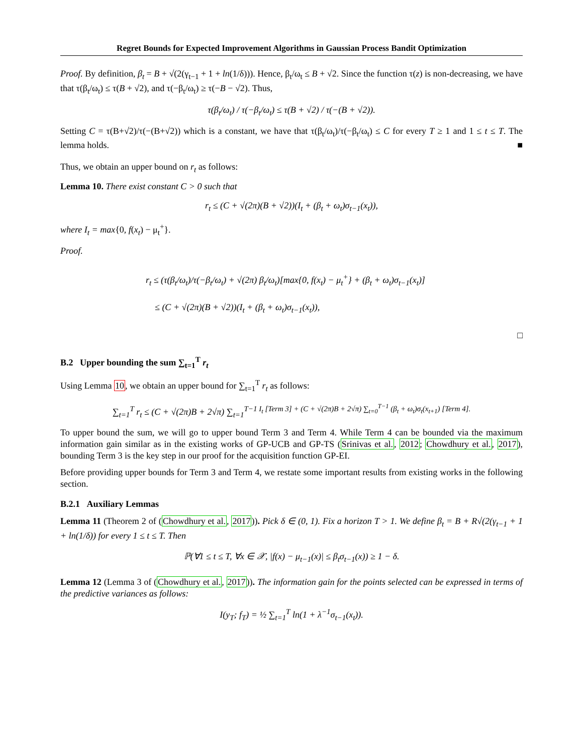Regret Bounds for Expected Improvement Algorithms in Gaussian Process Bandit Optimization
Proof. By definition, β<sub>t</sub> = B + √(2(γ<sub>t−1</sub> + 1 + ln(1/δ))). Hence, β<sub>t</sub>/ω<sub>t</sub> ≤ B + √2. Since the function τ(z) is non-decreasing, we have that τ(β<sub>t</sub>/ω<sub>t</sub>) ≤ τ(B + √2), and τ(−β<sub>t</sub>/ω<sub>t</sub>) ≥ τ(−B − √2). Thus,
τ(β<sub>t</sub>/ω<sub>t</sub>) / τ(−β<sub>t</sub>/ω<sub>t</sub>) ≤ τ(B + √2) / τ(−(B + √2)).
Setting C = τ(B+√2)/τ(−(B+√2)) which is a constant, we have that τ(β<sub>t</sub>/ω<sub>t</sub>)/τ(−β<sub>t</sub>/ω<sub>t</sub>) ≤ C for every T ≥ 1 and 1 ≤ t ≤ T. The lemma holds. ■
Thus, we obtain an upper bound on r<sub>t</sub> as follows:
Lemma 10. There exist constant C > 0 such that
r<sub>t</sub> ≤ (C + √(2π)(B + √2))(I<sub>t</sub> + (β<sub>t</sub> + ω<sub>t</sub>)σ<sub>t−1</sub>(x<sub>t</sub>)),
where I<sub>t</sub> = max{0, f(x<sub>t</sub>) − μ<sub>t</sub><sup>+</sup>}.
Proof.
r<sub>t</sub> ≤ (τ(β<sub>t</sub>/ω<sub>t</sub>)/τ(−β<sub>t</sub>/ω<sub>t</sub>) + √(2π) β<sub>t</sub>/ω<sub>t</sub>)[max{0, f(x<sub>t</sub>) − μ<sub>t</sub><sup>+</sup>} + (β<sub>t</sub> + ω<sub>t</sub>)σ<sub>t−1</sub>(x<sub>t</sub>)]
≤ (C + √(2π)(B + √2))(I<sub>t</sub> + (β<sub>t</sub> + ω<sub>t</sub>)σ<sub>t−1</sub>(x<sub>t</sub>)),
□
B.2 Upper bounding the sum ∑<sub>t=1</sub><sup>T</sup> r<sub>t</sub>
Using Lemma 10, we obtain an upper bound for ∑<sub>t=1</sub><sup>T</sup> r<sub>t</sub> as follows:
∑<sub>t=1</sub><sup>T</sup> r<sub>t</sub> ≤ (C + √(2π)B + 2√π) ∑<sub>t=1</sub><sup>T−1 I<sub>t</sub> [Term 3] + (C + √(2π)B + 2√π) ∑<sub>t=0</sub><sup>T−1</sup> (β<sub>t</sub> + ω<sub>t</sub>)σ<sub>t</sub>(x<sub>t+1</sub>) [Term 4].</sup>
To upper bound the sum, we will go to upper bound Term 3 and Term 4. While Term 4 can be bounded via the maximum information gain similar as in the existing works of GP-UCB and GP-TS (Srinivas et al., 2012; Chowdhury et al., 2017), bounding Term 3 is the key step in our proof for the acquisition function GP-EI.
Before providing upper bounds for Term 3 and Term 4, we restate some important results from existing works in the following section.
B.2.1 Auxiliary Lemmas
Lemma 11 (Theorem 2 of (Chowdhury et al., 2017)). Pick δ ∈ (0, 1). Fix a horizon T > 1. We define β<sub>t</sub> = B + R√(2(γ<sub>t−1</sub> + 1 + ln(1/δ)) for every 1 ≤ t ≤ T. Then
ℙ(∀1 ≤ t ≤ T, ∀x ∈ 𝒳, |f(x) − μ<sub>t−1</sub>(x)| ≤ β<sub>t</sub>σ<sub>t−1</sub>(x)) ≥ 1 − δ.
Lemma 12 (Lemma 3 of (Chowdhury et al., 2017)). The information gain for the points selected can be expressed in terms of the predictive variances as follows:
I(y<sub>T</sub>; f<sub>T</sub>) = ½ ∑<sub>t=1</sub><sup>T</sup> ln(1 + λ<sup>−1</sup>σ<sub>t−1</sub>(x<sub>t</sub>)).